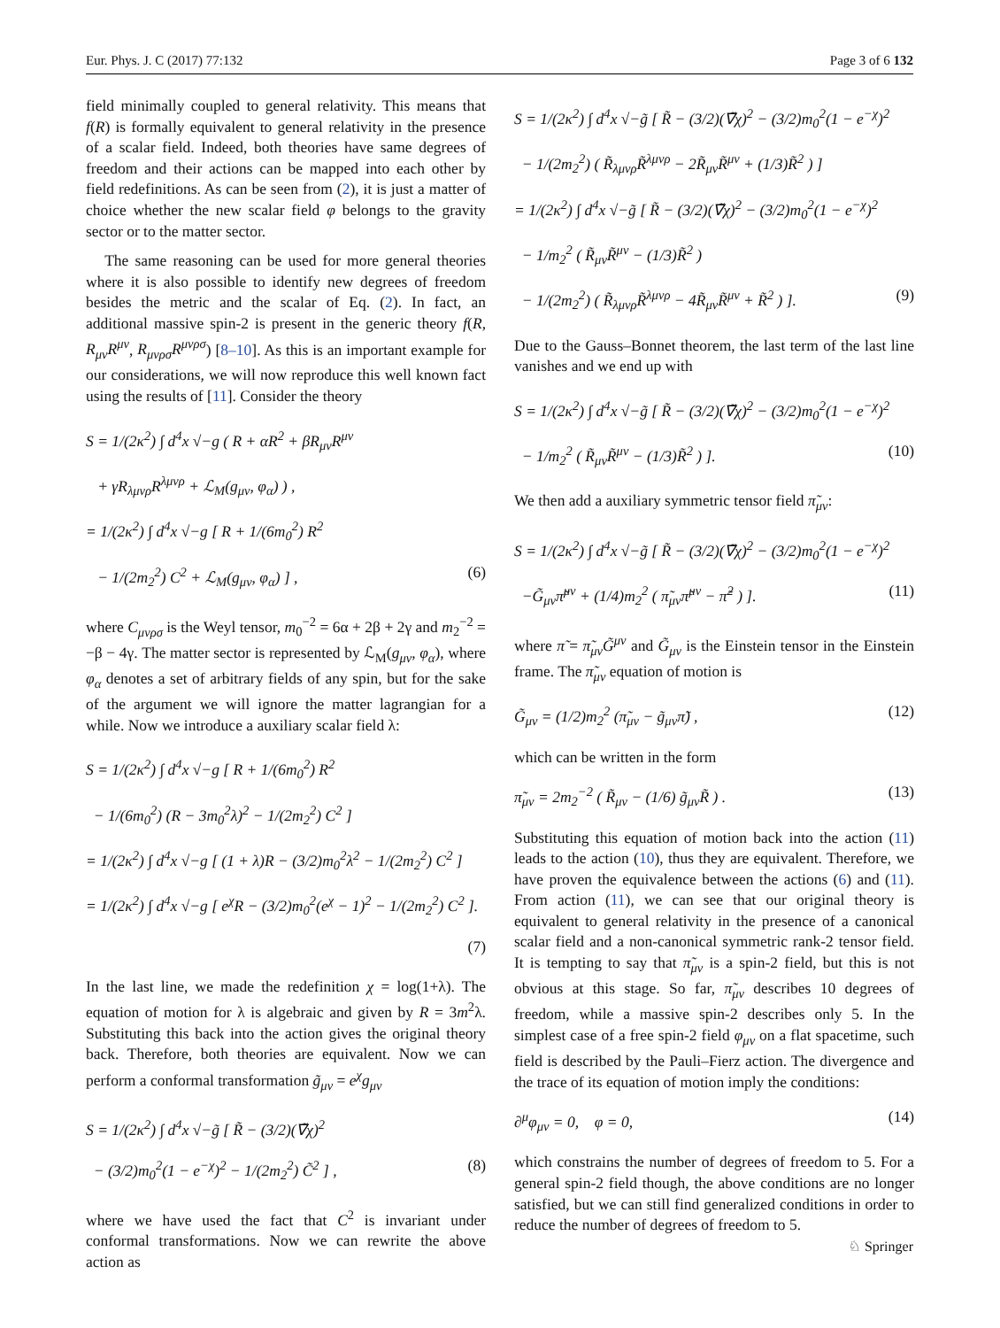Eur. Phys. J. C (2017) 77:132 Page 3 of 6 132
field minimally coupled to general relativity. This means that f(R) is formally equivalent to general relativity in the presence of a scalar field. Indeed, both theories have same degrees of freedom and their actions can be mapped into each other by field redefinitions. As can be seen from (2), it is just a matter of choice whether the new scalar field φ belongs to the gravity sector or to the matter sector.
The same reasoning can be used for more general theories where it is also possible to identify new degrees of freedom besides the metric and the scalar of Eq. (2). In fact, an additional massive spin-2 is present in the generic theory f(R, R<sub>μν</sub>R<sup>μν</sup>, R<sub>μνρσ</sub>R<sup>μνρσ</sup>) [8–10]. As this is an important example for our considerations, we will now reproduce this well known fact using the results of [11]. Consider the theory
S = 1/(2κ<sup>2</sup>) ∫ d<sup>4</sup>x √−g ( R + αR<sup>2</sup> + βR<sub>μν</sub>R<sup>μν</sup>
+ γR<sub>λμνρ</sub>R<sup>λμνρ</sup> + ℒ<sub>M</sub>(g<sub>μν</sub>, φ<sub>α</sub>) ) ,
= 1/(2κ<sup>2</sup>) ∫ d<sup>4</sup>x √−g [ R + 1/(6m<sub>0</sub><sup>2</sup>) R<sup>2</sup>
− 1/(2m<sub>2</sub><sup>2</sup>) C<sup>2</sup> + ℒ<sub>M</sub>(g<sub>μν</sub>, φ<sub>α</sub>) ] , (6)
where C<sub>μνρσ</sub> is the Weyl tensor, m<sub>0</sub><sup>−2</sup> = 6α + 2β + 2γ and m<sub>2</sub><sup>−2</sup> = −β − 4γ. The matter sector is represented by ℒ<sub>M</sub>(g<sub>μν</sub>, φ<sub>α</sub>), where φ<sub>α</sub> denotes a set of arbitrary fields of any spin, but for the sake of the argument we will ignore the matter lagrangian for a while. Now we introduce a auxiliary scalar field λ:
S = 1/(2κ<sup>2</sup>) ∫ d<sup>4</sup>x √−g [ R + 1/(6m<sub>0</sub><sup>2</sup>) R<sup>2</sup>
− 1/(6m<sub>0</sub><sup>2</sup>) (R − 3m<sub>0</sub><sup>2</sup>λ)<sup>2</sup> − 1/(2m<sub>2</sub><sup>2</sup>) C<sup>2</sup> ]
= 1/(2κ<sup>2</sup>) ∫ d<sup>4</sup>x √−g [ (1 + λ)R − (3/2)m<sub>0</sub><sup>2</sup>λ<sup>2</sup> − 1/(2m<sub>2</sub><sup>2</sup>) C<sup>2</sup> ]
= 1/(2κ<sup>2</sup>) ∫ d<sup>4</sup>x √−g [ e<sup>χ</sup>R − (3/2)m<sub>0</sub><sup>2</sup>(e<sup>χ</sup> − 1)<sup>2</sup> − 1/(2m<sub>2</sub><sup>2</sup>) C<sup>2</sup> ].
(7)
In the last line, we made the redefinition χ = log(1+λ). The equation of motion for λ is algebraic and given by R = 3m<sup>2</sup>λ. Substituting this back into the action gives the original theory back. Therefore, both theories are equivalent. Now we can perform a conformal transformation g̃<sub>μν</sub> = e<sup>χ</sup>g<sub>μν</sub>
S = 1/(2κ<sup>2</sup>) ∫ d<sup>4</sup>x √−g̃ [ R̃ − (3/2)(∇̃χ)<sup>2</sup>
− (3/2)m<sub>0</sub><sup>2</sup>(1 − e<sup>−χ</sup>)<sup>2</sup> − 1/(2m<sub>2</sub><sup>2</sup>) C̃<sup>2</sup> ] , (8)
where we have used the fact that C<sup>2</sup> is invariant under conformal transformations. Now we can rewrite the above action as
S = 1/(2κ<sup>2</sup>) ∫ d<sup>4</sup>x √−g̃ [ R̃ − (3/2)(∇̃χ)<sup>2</sup> − (3/2)m<sub>0</sub><sup>2</sup>(1 − e<sup>−χ</sup>)<sup>2</sup>
− 1/(2m<sub>2</sub><sup>2</sup>) ( R̃<sub>λμνρ</sub>R̃<sup>λμνρ</sup> − 2R̃<sub>μν</sub>R̃<sup>μν</sup> + (1/3)R̃<sup>2</sup> ) ]
= 1/(2κ<sup>2</sup>) ∫ d<sup>4</sup>x √−g̃ [ R̃ − (3/2)(∇̃χ)<sup>2</sup> − (3/2)m<sub>0</sub><sup>2</sup>(1 − e<sup>−χ</sup>)<sup>2</sup>
− 1/m<sub>2</sub><sup>2</sup> ( R̃<sub>μν</sub>R̃<sup>μν</sup> − (1/3)R̃<sup>2</sup> )
− 1/(2m<sub>2</sub><sup>2</sup>) ( R̃<sub>λμνρ</sub>R̃<sup>λμνρ</sup> − 4R̃<sub>μν</sub>R̃<sup>μν</sup> + R̃<sup>2</sup> ) ]. (9)
Due to the Gauss–Bonnet theorem, the last term of the last line vanishes and we end up with
S = 1/(2κ<sup>2</sup>) ∫ d<sup>4</sup>x √−g̃ [ R̃ − (3/2)(∇̃χ)<sup>2</sup> − (3/2)m<sub>0</sub><sup>2</sup>(1 − e<sup>−χ</sup>)<sup>2</sup>
− 1/m<sub>2</sub><sup>2</sup> ( R̃<sub>μν</sub>R̃<sup>μν</sup> − (1/3)R̃<sup>2</sup> ) ]. (10)
We then add a auxiliary symmetric tensor field π̃<sub>μν</sub>:
S = 1/(2κ<sup>2</sup>) ∫ d<sup>4</sup>x √−g̃ [ R̃ − (3/2)(∇̃χ)<sup>2</sup> − (3/2)m<sub>0</sub><sup>2</sup>(1 − e<sup>−χ</sup>)<sup>2</sup>
−G̃<sub>μν</sub>π̃<sup>μν</sup> + (1/4)m<sub>2</sub><sup>2</sup> ( π̃<sub>μν</sub>π̃<sup>μν</sup> − π̃<sup>2</sup> ) ]. (11)
where π̃ = π̃<sub>μν</sub>G̃<sup>μν</sup> and G̃<sub>μν</sub> is the Einstein tensor in the Einstein frame. The π̃<sub>μν</sub> equation of motion is
G̃<sub>μν</sub> = (1/2)m<sub>2</sub><sup>2</sup> (π̃<sub>μν</sub> − g̃<sub>μν</sub>π̃) , (12)
which can be written in the form
π̃<sub>μν</sub> = 2m<sub>2</sub><sup>−2</sup> ( R̃<sub>μν</sub> − (1/6) g̃<sub>μν</sub>R̃ ) . (13)
Substituting this equation of motion back into the action (11) leads to the action (10), thus they are equivalent. Therefore, we have proven the equivalence between the actions (6) and (11). From action (11), we can see that our original theory is equivalent to general relativity in the presence of a canonical scalar field and a non-canonical symmetric rank-2 tensor field. It is tempting to say that π̃<sub>μν</sub> is a spin-2 field, but this is not obvious at this stage. So far, π̃<sub>μν</sub> describes 10 degrees of freedom, while a massive spin-2 describes only 5. In the simplest case of a free spin-2 field φ<sub>μν</sub> on a flat spacetime, such field is described by the Pauli–Fierz action. The divergence and the trace of its equation of motion imply the conditions:
∂<sup>μ</sup>φ<sub>μν</sub> = 0, φ = 0, (14)
which constrains the number of degrees of freedom to 5. For a general spin-2 field though, the above conditions are no longer satisfied, but we can still find generalized conditions in order to reduce the number of degrees of freedom to 5.
♘ Springer